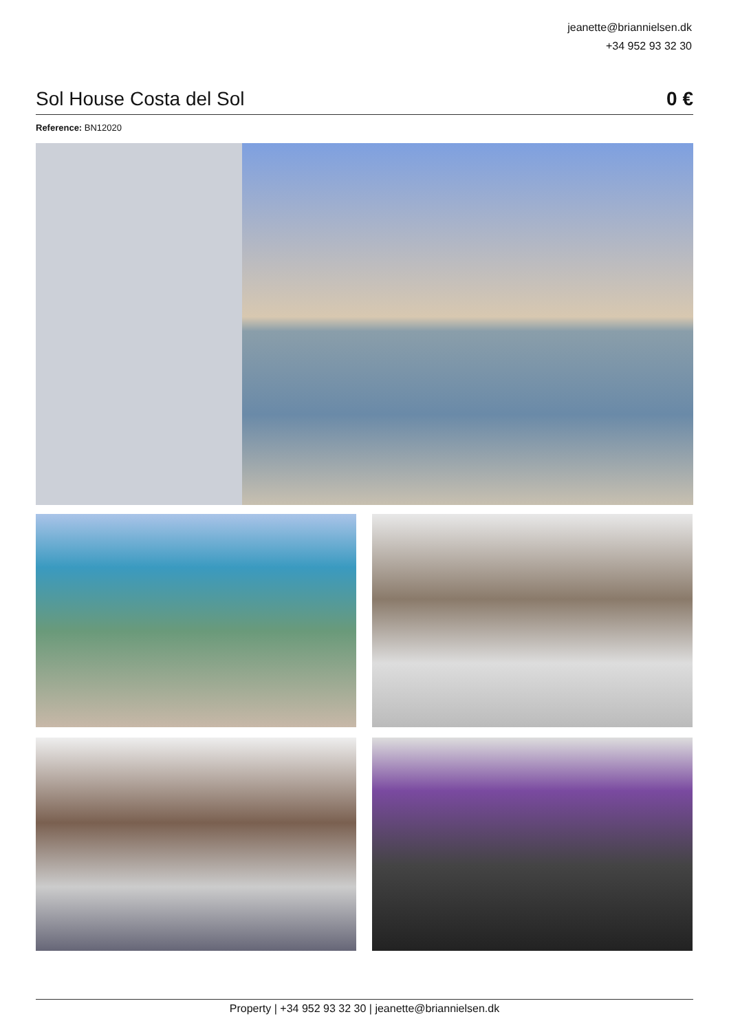jeanette@briannielsen.dk
+34 952 93 32 30
Sol House Costa del Sol 0 €
Reference: BN12020
Property | +34 952 93 32 30 | jeanette@briannielsen.dk